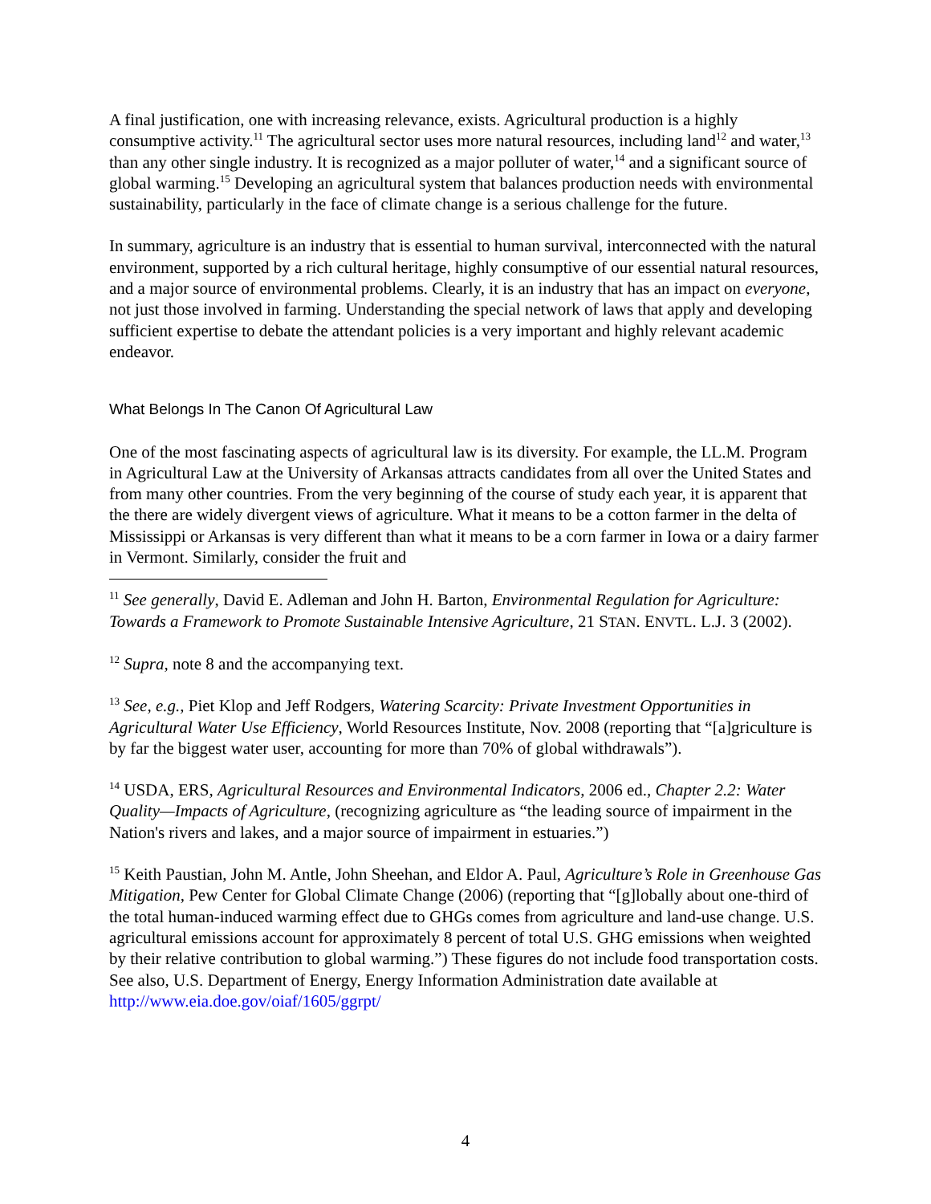A final justification, one with increasing relevance, exists. Agricultural production is a highly consumptive activity.<sup>11</sup> The agricultural sector uses more natural resources, including land<sup>12</sup> and water,<sup>13</sup> than any other single industry. It is recognized as a major polluter of water,<sup>14</sup> and a significant source of global warming.<sup>15</sup> Developing an agricultural system that balances production needs with environmental sustainability, particularly in the face of climate change is a serious challenge for the future.
In summary, agriculture is an industry that is essential to human survival, interconnected with the natural environment, supported by a rich cultural heritage, highly consumptive of our essential natural resources, and a major source of environmental problems. Clearly, it is an industry that has an impact on everyone, not just those involved in farming. Understanding the special network of laws that apply and developing sufficient expertise to debate the attendant policies is a very important and highly relevant academic endeavor.
What Belongs In The Canon Of Agricultural Law
One of the most fascinating aspects of agricultural law is its diversity. For example, the LL.M. Program in Agricultural Law at the University of Arkansas attracts candidates from all over the United States and from many other countries. From the very beginning of the course of study each year, it is apparent that the there are widely divergent views of agriculture. What it means to be a cotton farmer in the delta of Mississippi or Arkansas is very different than what it means to be a corn farmer in Iowa or a dairy farmer in Vermont. Similarly, consider the fruit and
<sup>11</sup> See generally, David E. Adleman and John H. Barton, Environmental Regulation for Agriculture: Towards a Framework to Promote Sustainable Intensive Agriculture, 21 STAN. ENVTL. L.J. 3 (2002).
<sup>12</sup> Supra, note 8 and the accompanying text.
<sup>13</sup> See, e.g., Piet Klop and Jeff Rodgers, Watering Scarcity: Private Investment Opportunities in Agricultural Water Use Efficiency, World Resources Institute, Nov. 2008 (reporting that “[a]griculture is by far the biggest water user, accounting for more than 70% of global withdrawals”).
<sup>14</sup> USDA, ERS, Agricultural Resources and Environmental Indicators, 2006 ed., Chapter 2.2: Water Quality—Impacts of Agriculture, (recognizing agriculture as “the leading source of impairment in the Nation's rivers and lakes, and a major source of impairment in estuaries.”)
<sup>15</sup> Keith Paustian, John M. Antle, John Sheehan, and Eldor A. Paul, Agriculture’s Role in Greenhouse Gas Mitigation, Pew Center for Global Climate Change (2006) (reporting that “[g]lobally about one-third of the total human-induced warming effect due to GHGs comes from agriculture and land-use change. U.S. agricultural emissions account for approximately 8 percent of total U.S. GHG emissions when weighted by their relative contribution to global warming.”) These figures do not include food transportation costs. See also, U.S. Department of Energy, Energy Information Administration date available at http://www.eia.doe.gov/oiaf/1605/ggrpt/
4